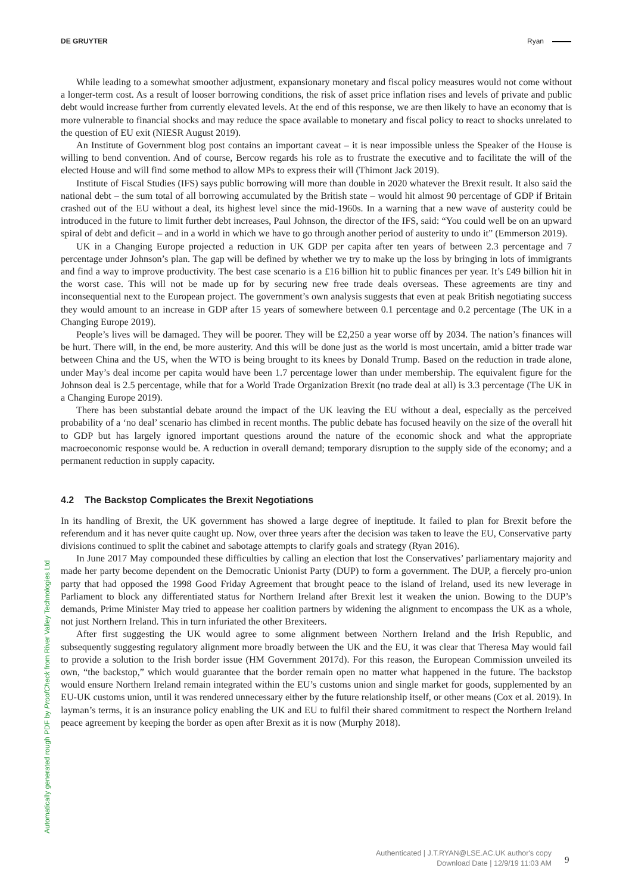DE GRUYTER Ryan
While leading to a somewhat smoother adjustment, expansionary monetary and fiscal policy measures would not come without a longer-term cost. As a result of looser borrowing conditions, the risk of asset price inflation rises and levels of private and public debt would increase further from currently elevated levels. At the end of this response, we are then likely to have an economy that is more vulnerable to financial shocks and may reduce the space available to monetary and fiscal policy to react to shocks unrelated to the question of EU exit (NIESR August 2019).
An Institute of Government blog post contains an important caveat – it is near impossible unless the Speaker of the House is willing to bend convention. And of course, Bercow regards his role as to frustrate the executive and to facilitate the will of the elected House and will find some method to allow MPs to express their will (Thimont Jack 2019).
Institute of Fiscal Studies (IFS) says public borrowing will more than double in 2020 whatever the Brexit result. It also said the national debt – the sum total of all borrowing accumulated by the British state – would hit almost 90 percentage of GDP if Britain crashed out of the EU without a deal, its highest level since the mid-1960s. In a warning that a new wave of austerity could be introduced in the future to limit further debt increases, Paul Johnson, the director of the IFS, said: “You could well be on an upward spiral of debt and deficit – and in a world in which we have to go through another period of austerity to undo it” (Emmerson 2019).
UK in a Changing Europe projected a reduction in UK GDP per capita after ten years of between 2.3 percentage and 7 percentage under Johnson’s plan. The gap will be defined by whether we try to make up the loss by bringing in lots of immigrants and find a way to improve productivity. The best case scenario is a £16 billion hit to public finances per year. It’s £49 billion hit in the worst case. This will not be made up for by securing new free trade deals overseas. These agreements are tiny and inconsequential next to the European project. The government’s own analysis suggests that even at peak British negotiating success they would amount to an increase in GDP after 15 years of somewhere between 0.1 percentage and 0.2 percentage (The UK in a Changing Europe 2019).
People’s lives will be damaged. They will be poorer. They will be £2,250 a year worse off by 2034. The nation’s finances will be hurt. There will, in the end, be more austerity. And this will be done just as the world is most uncertain, amid a bitter trade war between China and the US, when the WTO is being brought to its knees by Donald Trump. Based on the reduction in trade alone, under May’s deal income per capita would have been 1.7 percentage lower than under membership. The equivalent figure for the Johnson deal is 2.5 percentage, while that for a World Trade Organization Brexit (no trade deal at all) is 3.3 percentage (The UK in a Changing Europe 2019).
There has been substantial debate around the impact of the UK leaving the EU without a deal, especially as the perceived probability of a ‘no deal’ scenario has climbed in recent months. The public debate has focused heavily on the size of the overall hit to GDP but has largely ignored important questions around the nature of the economic shock and what the appropriate macroeconomic response would be. A reduction in overall demand; temporary disruption to the supply side of the economy; and a permanent reduction in supply capacity.
4.2 The Backstop Complicates the Brexit Negotiations
In its handling of Brexit, the UK government has showed a large degree of ineptitude. It failed to plan for Brexit before the referendum and it has never quite caught up. Now, over three years after the decision was taken to leave the EU, Conservative party divisions continued to split the cabinet and sabotage attempts to clarify goals and strategy (Ryan 2016).
In June 2017 May compounded these difficulties by calling an election that lost the Conservatives’ parliamentary majority and made her party become dependent on the Democratic Unionist Party (DUP) to form a government. The DUP, a fiercely pro-union party that had opposed the 1998 Good Friday Agreement that brought peace to the island of Ireland, used its new leverage in Parliament to block any differentiated status for Northern Ireland after Brexit lest it weaken the union. Bowing to the DUP’s demands, Prime Minister May tried to appease her coalition partners by widening the alignment to encompass the UK as a whole, not just Northern Ireland. This in turn infuriated the other Brexiteers.
After first suggesting the UK would agree to some alignment between Northern Ireland and the Irish Republic, and subsequently suggesting regulatory alignment more broadly between the UK and the EU, it was clear that Theresa May would fail to provide a solution to the Irish border issue (HM Government 2017d). For this reason, the European Commission unveiled its own, “the backstop,” which would guarantee that the border remain open no matter what happened in the future. The backstop would ensure Northern Ireland remain integrated within the EU’s customs union and single market for goods, supplemented by an EU-UK customs union, until it was rendered unnecessary either by the future relationship itself, or other means (Cox et al. 2019). In layman’s terms, it is an insurance policy enabling the UK and EU to fulfil their shared commitment to respect the Northern Ireland peace agreement by keeping the border as open after Brexit as it is now (Murphy 2018).
Automatically generated rough PDF by ProofCheck from River Valley Technologies Ltd
Authenticated | J.T.RYAN@LSE.AC.UK author's copy
Download Date | 12/9/19 11:03 AM
9